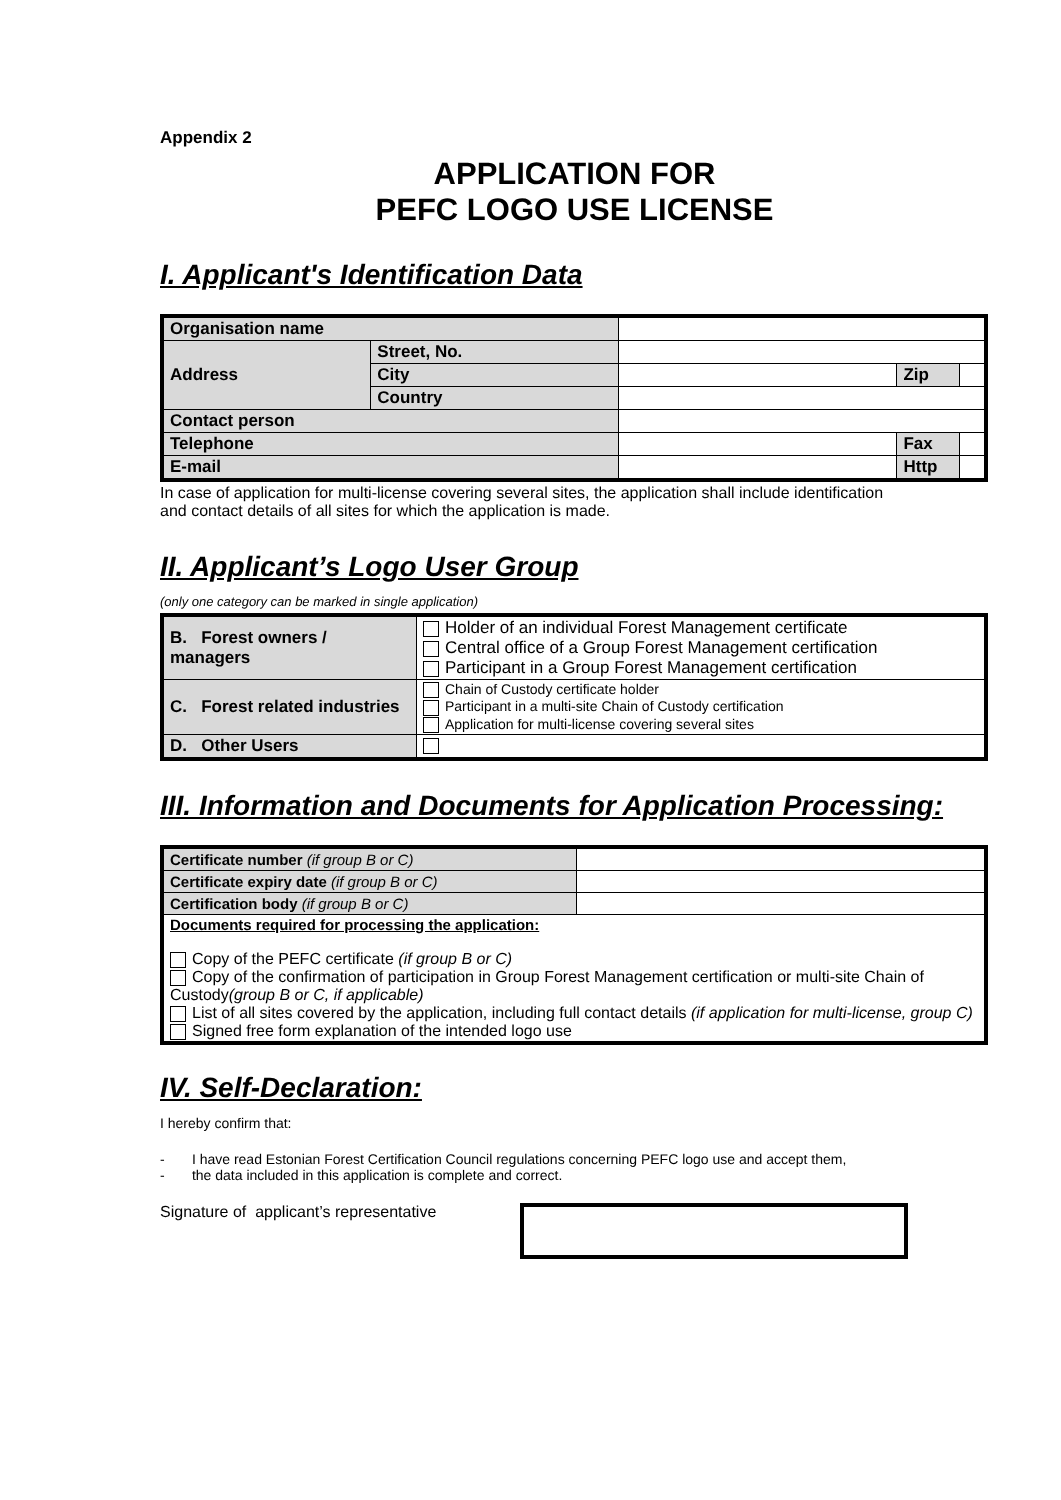Appendix 2
APPLICATION FOR
PEFC LOGO USE LICENSE
I. Applicant's Identification Data
| Organisation name | | | | |
| Address | Street, No. | | | |
| | City | | Zip | |
| | Country | | | |
| Contact person | | | | |
| Telephone | | | Fax | |
| E-mail | | | Http | |
In case of application for multi-license covering several sites, the application shall include identification and contact details of all sites for which the application is made.
II. Applicant’s Logo User Group
(only one category can be marked in single application)
| B. Forest owners / managers | Holder of an individual Forest Management certificate Central office of a Group Forest Management certification Participant in a Group Forest Management certification |
| C. Forest related industries | Chain of Custody certificate holder Participant in a multi-site Chain of Custody certification Application for multi-license covering several sites |
| D. Other Users | |
III. Information and Documents for Application Processing:
| Certificate number (if group B or C) | |
| Certificate expiry date (if group B or C) | |
| Certification body (if group B or C) | |
| Documents required for processing the application: Copy of the PEFC certificate (if group B or C) Copy of the confirmation of participation in Group Forest Management certification or multi-site Chain of Custody (group B or C, if applicable) List of all sites covered by the application, including full contact details (if application for multi-license, group C) Signed free form explanation of the intended logo use | |
IV. Self-Declaration:
I hereby confirm that:
- I have read Estonian Forest Certification Council regulations concerning PEFC logo use and accept them,
- the data included in this application is complete and correct.
Signature of applicant’s representative